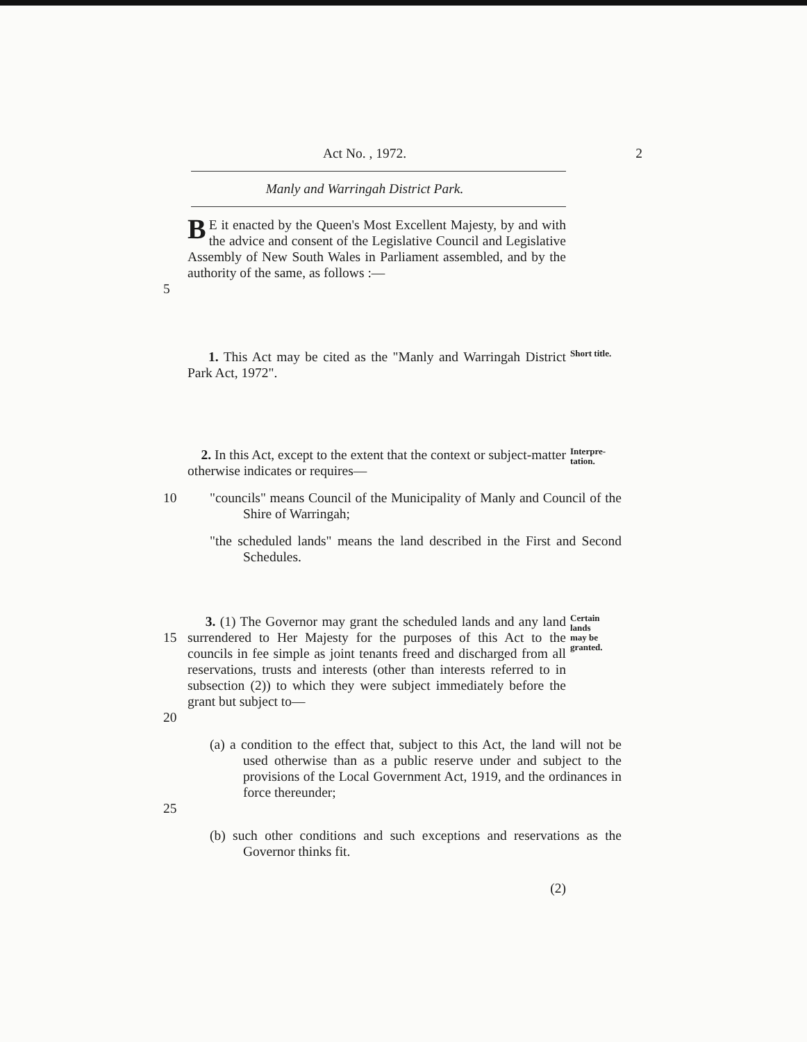Act No. , 1972. 2
Manly and Warringah District Park.
5
BE it enacted by the Queen's Most Excellent Majesty, by and with the advice and consent of the Legislative Council and Legislative Assembly of New South Wales in Parliament assembled, and by the authority of the same, as follows :—
1. This Act may be cited as the "Manly and Warringah District Park Act, 1972".
Short title.
2. In this Act, except to the extent that the context or subject-matter otherwise indicates or requires—
Interpre-
tation.
10 "councils" means Council of the Municipality of Manly and Council of the Shire of Warringah;
"the scheduled lands" means the land described in the First and Second Schedules.
15
20
3. (1) The Governor may grant the scheduled lands and any land surrendered to Her Majesty for the purposes of this Act to the councils in fee simple as joint tenants freed and discharged from all reservations, trusts and interests (other than interests referred to in subsection (2)) to which they were subject immediately before the grant but subject to—
Certain
lands
may be
granted.
25 (a) a condition to the effect that, subject to this Act, the land will not be used otherwise than as a public reserve under and subject to the provisions of the Local Government Act, 1919, and the ordinances in force thereunder;
(b) such other conditions and such exceptions and reservations as the Governor thinks fit.
(2)